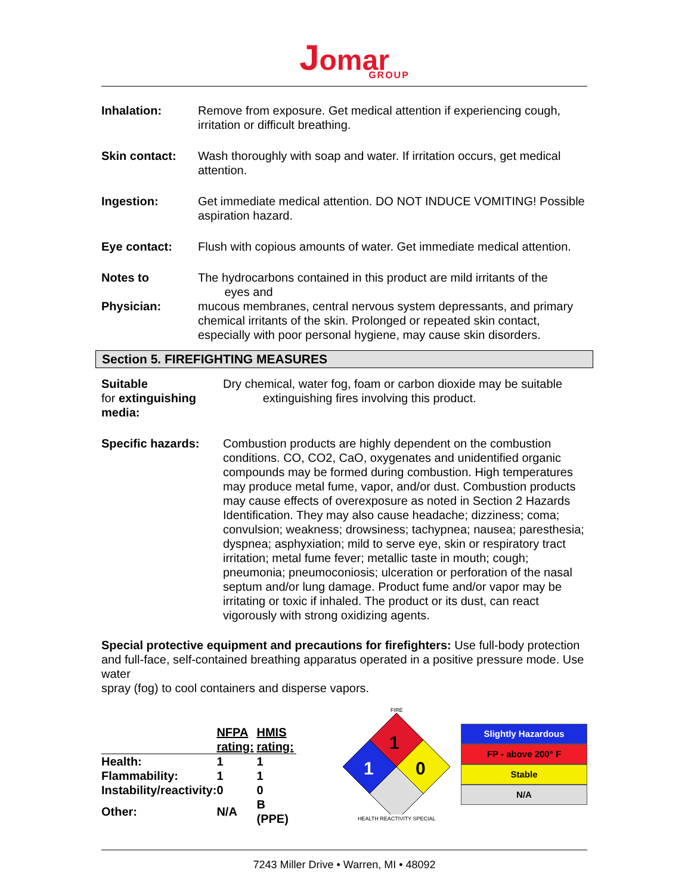Jomar
GROUP
Inhalation: Remove from exposure. Get medical attention if experiencing cough, irritation or difficult breathing.
Skin contact: Wash thoroughly with soap and water. If irritation occurs, get medical attention.
Ingestion: Get immediate medical attention. DO NOT INDUCE VOMITING! Possible aspiration hazard.
Eye contact: Flush with copious amounts of water. Get immediate medical attention.
Notes to
Physician:
The hydrocarbons contained in this product are mild irritants of the
eyes and
mucous membranes, central nervous system depressants, and primary chemical irritants of the skin. Prolonged or repeated skin contact, especially with poor personal hygiene, may cause skin disorders.
Section 5. FIREFIGHTING MEASURES
Suitable
for extinguishing media:
Dry chemical, water fog, foam or carbon dioxide may be suitable
extinguishing fires involving this product.
Specific hazards: Combustion products are highly dependent on the combustion conditions. CO, CO2, CaO, oxygenates and unidentified organic compounds may be formed during combustion. High temperatures may produce metal fume, vapor, and/or dust. Combustion products may cause effects of overexposure as noted in Section 2 Hazards Identification. They may also cause headache; dizziness; coma; convulsion; weakness; drowsiness; tachypnea; nausea; paresthesia; dyspnea; asphyxiation; mild to serve eye, skin or respiratory tract irritation; metal fume fever; metallic taste in mouth; cough; pneumonia; pneumoconiosis; ulceration or perforation of the nasal septum and/or lung damage. Product fume and/or vapor may be irritating or toxic if inhaled. The product or its dust, can react vigorously with strong oxidizing agents.
Special protective equipment and precautions for firefighters: Use full-body protection and full-face, self-contained breathing apparatus operated in a positive pressure mode. Use water
spray (fog) to cool containers and disperse vapors.
| | NFPA rating: | HMIS rating: |
| --- | --- | --- |
| Health: | 1 | 1 |
| Flammability: | 1 | 1 |
| Instability/reactivity: | 0 | 0 |
| Other: | N/A | B (PPE) |
FIRE
1
1
0
HEALTH REACTIVITY SPECIAL
Slightly Hazardous
FP - above 200° F
Stable
N/A
7243 Miller Drive • Warren, MI • 48092